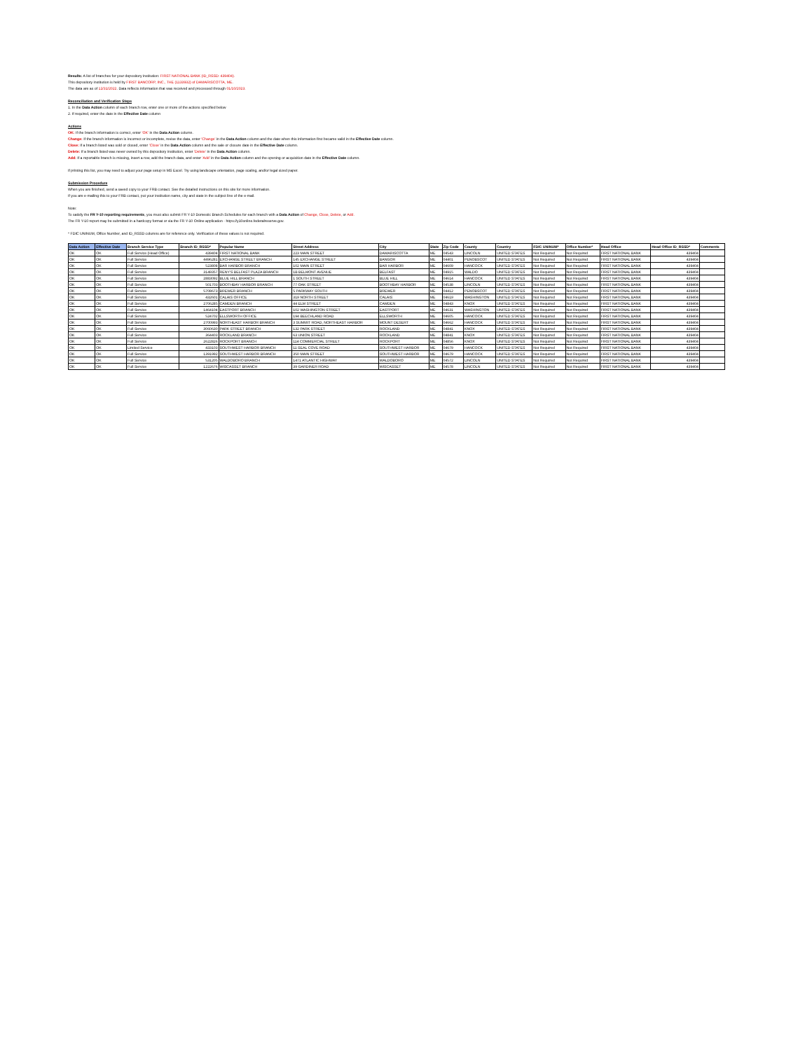Results: A list of branches for your depository institution: FIRST NATIONAL BANK (ID_RSSD: 439404).
This depository institution is held by FIRST BANCORP, INC., THE (1133932) of DAMARISCOTTA, ME.
The data are as of 12/31/2022. Data reflects information that was received and processed through 01/10/2023.
Reconciliation and Verification Steps
1. In the Data Action column of each branch row, enter one or more of the actions specified below
2. If required, enter the date in the Effective Date column
Actions
OK: If the branch information is correct, enter 'OK' in the Data Action column.
Change: If the branch information is incorrect or incomplete, revise the data, enter 'Change' in the Data Action column and the date when this information first became valid in the Effective Date column.
Close: If a branch listed was sold or closed, enter 'Close' in the Data Action column and the sale or closure date in the Effective Date column.
Delete: If a branch listed was never owned by this depository institution, enter 'Delete' in the Data Action column.
Add: If a reportable branch is missing, insert a row, add the branch data, and enter 'Add' in the Data Action column and the opening or acquisition date in the Effective Date column.
If printing this list, you may need to adjust your page setup in MS Excel. Try using landscape orientation, page scaling, and/or legal sized paper.
Submission Procedure
When you are finished, send a saved copy to your FRB contact. See the detailed instructions on this site for more information.
If you are e-mailing this to your FRB contact, put your institution name, city and state in the subject line of the e-mail.
Note:
To satisfy the FR Y-10 reporting requirements, you must also submit FR Y-10 Domestic Branch Schedules for each branch with a Data Action of Change, Close, Delete, or Add.
The FR Y-10 report may be submitted in a hardcopy format or via the FR Y-10 Online application - https://y10online.federalreserve.gov.
* FDIC UNINUM, Office Number, and ID_RSSD columns are for reference only. Verification of these values is not required.
| Data Action | Effective Date | Branch Service Type | Branch ID_RSSD* | Popular Name | Street Address | City | State | Zip Code | County | Country | FDIC UNINUM* | Office Number* | Head Office | Head Office ID_RSSD* | Comments |
| --- | --- | --- | --- | --- | --- | --- | --- | --- | --- | --- | --- | --- | --- | --- | --- |
| OK | OK | Full Service (Head Office) | 439404 | FIRST NATIONAL BANK | 223 MAIN STREET | DAMARISCOTTA | ME | 04543 | LINCOLN | UNITED STATES | Not Required | Not Required | FIRST NATIONAL BANK | 439404 | |
| OK | OK | Full Service | 4496281 | EXCHANGE STREET BRANCH | 145 EXCHANGE STREET | BANGOR | ME | 04401 | PENOBSCOT | UNITED STATES | Not Required | Not Required | FIRST NATIONAL BANK | 439404 | |
| OK | OK | Full Service | 523808 | BAR HARBOR BRANCH | 102 MAIN STREET | BAR HARBOR | ME | 04609 | HANCOCK | UNITED STATES | Not Required | Not Required | FIRST NATIONAL BANK | 439404 | |
| OK | OK | Full Service | 3149357 | RENY'S BELFAST PLAZA BRANCH | 1B BELMONT AVENUE | BELFAST | ME | 04915 | WALDO | UNITED STATES | Not Required | Not Required | FIRST NATIONAL BANK | 439404 | |
| OK | OK | Full Service | 2883092 | BLUE HILL BRANCH | 1 SOUTH STREET | BLUE HILL | ME | 04614 | HANCOCK | UNITED STATES | Not Required | Not Required | FIRST NATIONAL BANK | 439404 | |
| OK | OK | Full Service | 501703 | BOOTHBAY HARBOR BRANCH | 77 OAK STREET | BOOTHBAY HARBOR | ME | 04538 | LINCOLN | UNITED STATES | Not Required | Not Required | FIRST NATIONAL BANK | 439404 | |
| OK | OK | Full Service | 5708673 | BREWER BRANCH | 5 PARKWAY SOUTH | BREWER | ME | 04412 | PENOBSCOT | UNITED STATES | Not Required | Not Required | FIRST NATIONAL BANK | 439404 | |
| OK | OK | Full Service | 432601 | CALAIS OFFICE | 319 NORTH STREET | CALAIS | ME | 04619 | WASHINGTON | UNITED STATES | Not Required | Not Required | FIRST NATIONAL BANK | 439404 | |
| OK | OK | Full Service | 2706285 | CAMDEN BRANCH | 44 ELM STREET | CAMDEN | ME | 04843 | KNOX | UNITED STATES | Not Required | Not Required | FIRST NATIONAL BANK | 439404 | |
| OK | OK | Full Service | 1464104 | EASTPORT BRANCH | 102 WASHINGTON STREET | EASTPORT | ME | 04631 | WASHINGTON | UNITED STATES | Not Required | Not Required | FIRST NATIONAL BANK | 439404 | |
| OK | OK | Full Service | 524702 | ELLSWORTH OFFICE | 194 BEECHLAND ROAD | ELLSWORTH | ME | 04605 | HANCOCK | UNITED STATES | Not Required | Not Required | FIRST NATIONAL BANK | 439404 | |
| OK | OK | Full Service | 2700993 | NORTHEAST HARBOR BRANCH | 3 SUMMIT ROAD, NORTHEAST HARBOR | MOUNT DESERT | ME | 04662 | HANCOCK | UNITED STATES | Not Required | Not Required | FIRST NATIONAL BANK | 439404 | |
| OK | OK | Full Service | 3060630 | PARK STREET BRANCH | 132 PARK STREET | ROCKLAND | ME | 04841 | KNOX | UNITED STATES | Not Required | Not Required | FIRST NATIONAL BANK | 439404 | |
| OK | OK | Full Service | 364403 | ROCKLAND BRANCH | 63 UNION STREET | ROCKLAND | ME | 04841 | KNOX | UNITED STATES | Not Required | Not Required | FIRST NATIONAL BANK | 439404 | |
| OK | OK | Full Service | 2622826 | ROCKPORT BRANCH | 114 COMMERCIAL STREET | ROCKPORT | ME | 04856 | KNOX | UNITED STATES | Not Required | Not Required | FIRST NATIONAL BANK | 439404 | |
| OK | OK | Limited Service | 433103 | SOUTHWEST HARBOR BRANCH | 11 SEAL COVE ROAD | SOUTHWEST HARBOR | ME | 04679 | HANCOCK | UNITED STATES | Not Required | Not Required | FIRST NATIONAL BANK | 439404 | |
| OK | OK | Full Service | 1391992 | SOUTHWEST HARBOR BRANCH | 350 MAIN STREET | SOUTHWEST HARBOR | ME | 04679 | HANCOCK | UNITED STATES | Not Required | Not Required | FIRST NATIONAL BANK | 439404 | |
| OK | OK | Full Service | 531205 | WALDOBORO BRANCH | 1471 ATLANTIC HIGHWAY | WALDOBORO | ME | 04572 | LINCOLN | UNITED STATES | Not Required | Not Required | FIRST NATIONAL BANK | 439404 | |
| OK | OK | Full Service | 1222676 | WISCASSET BRANCH | 39 GARDINER ROAD | WISCASSET | ME | 04578 | LINCOLN | UNITED STATES | Not Required | Not Required | FIRST NATIONAL BANK | 439404 | |